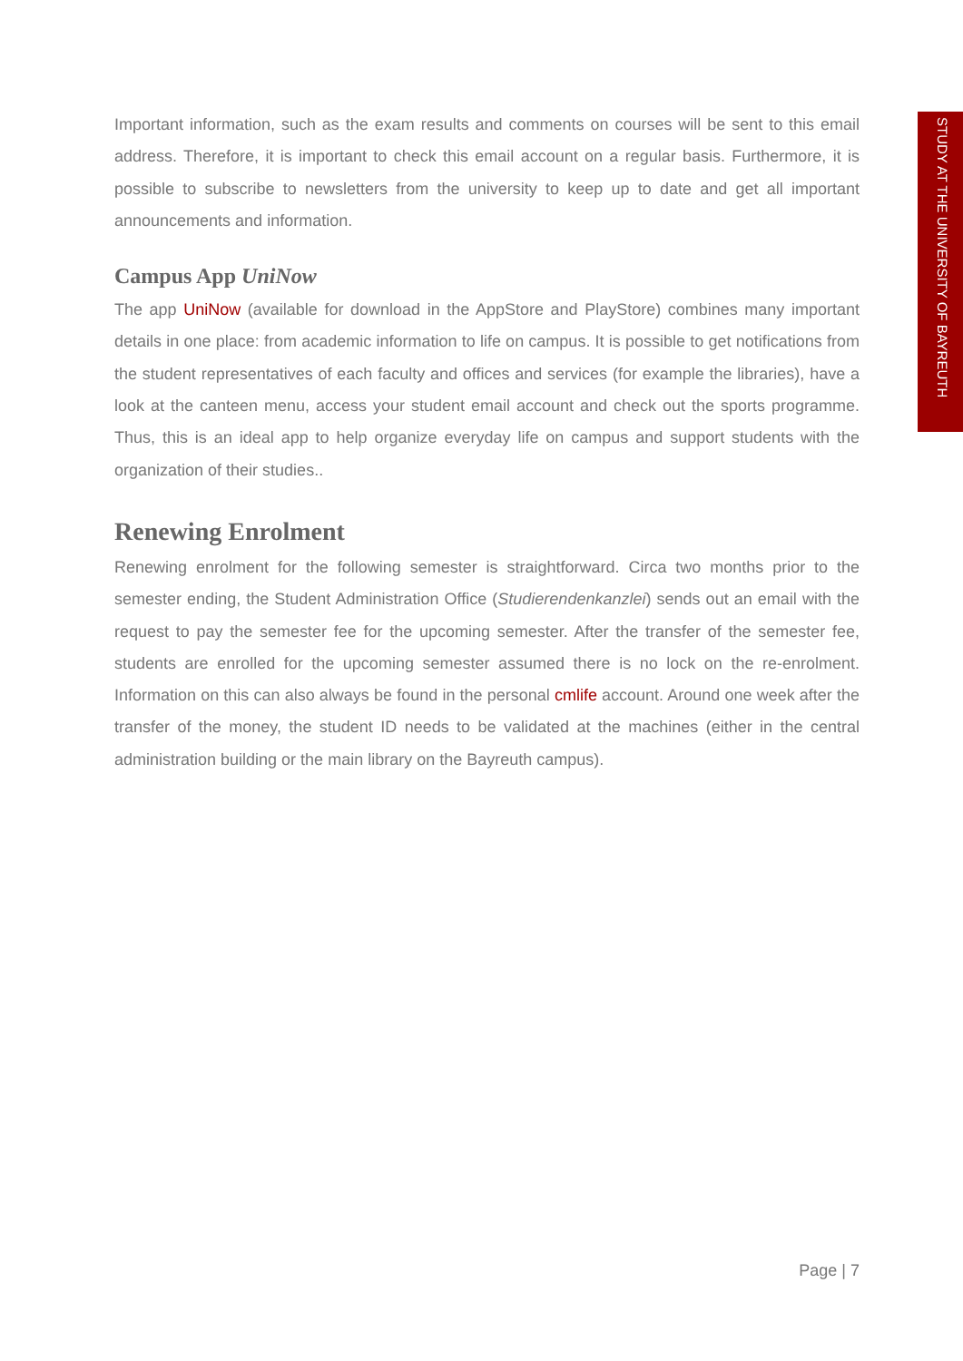STUDY AT THE UNIVERSITY OF BAYREUTH
Important information, such as the exam results and comments on courses will be sent to this email address. Therefore, it is important to check this email account on a regular basis. Furthermore, it is possible to subscribe to newsletters from the university to keep up to date and get all important announcements and information.
Campus App UniNow
The app UniNow (available for download in the AppStore and PlayStore) combines many important details in one place: from academic information to life on campus. It is possible to get notifications from the student representatives of each faculty and offices and services (for example the libraries), have a look at the canteen menu, access your student email account and check out the sports programme. Thus, this is an ideal app to help organize everyday life on campus and support students with the organization of their studies..
Renewing Enrolment
Renewing enrolment for the following semester is straightforward. Circa two months prior to the semester ending, the Student Administration Office (Studierendenkanzlei) sends out an email with the request to pay the semester fee for the upcoming semester. After the transfer of the semester fee, students are enrolled for the upcoming semester assumed there is no lock on the re-enrolment. Information on this can also always be found in the personal cmlife account. Around one week after the transfer of the money, the student ID needs to be validated at the machines (either in the central administration building or the main library on the Bayreuth campus).
Page | 7